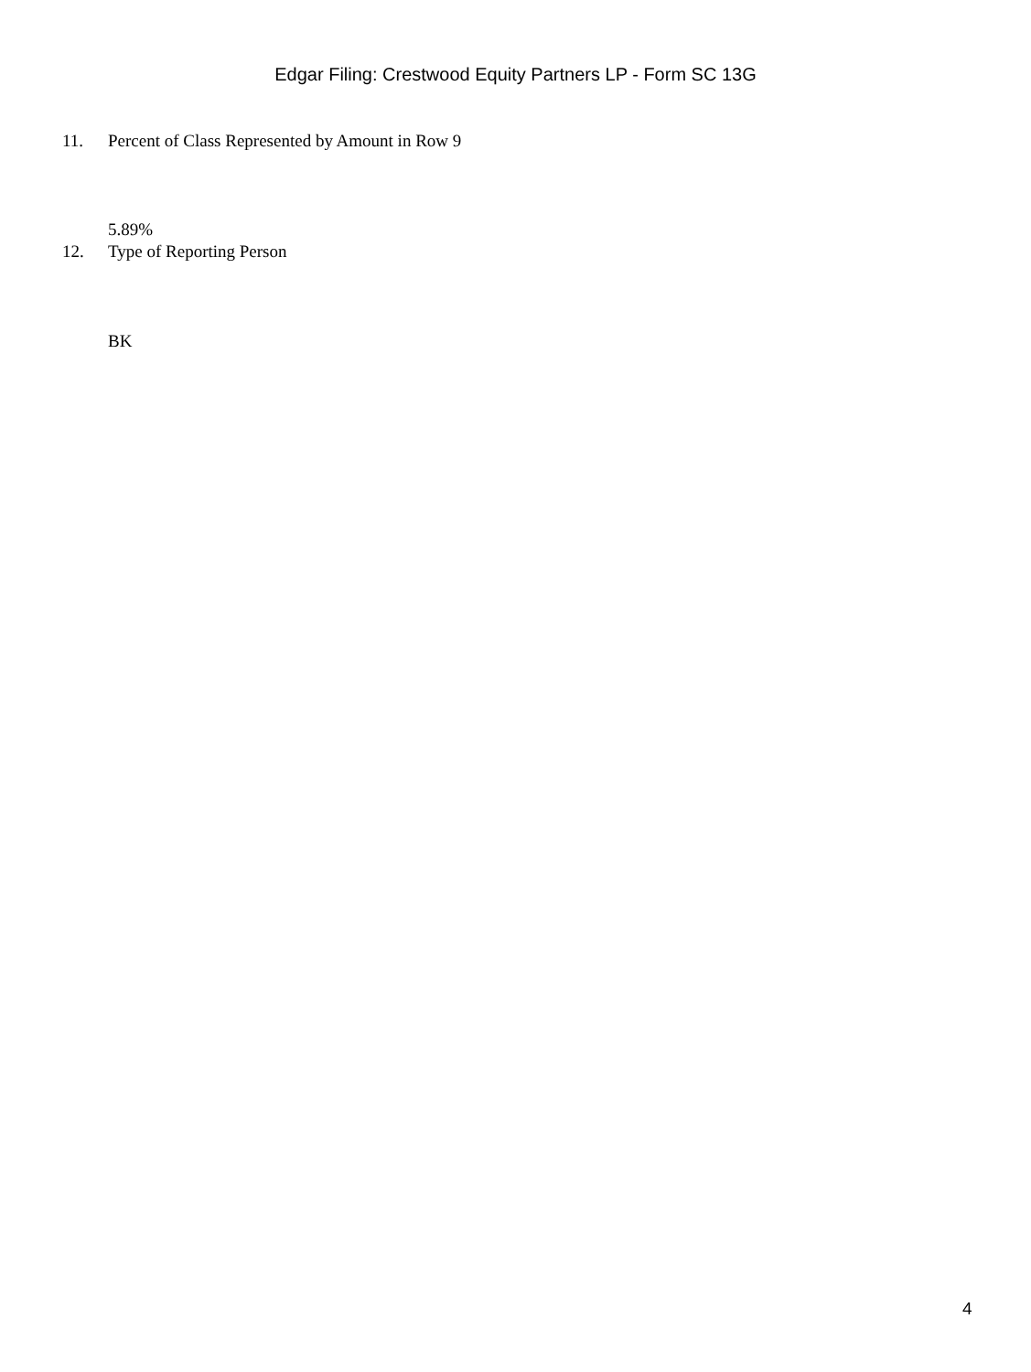Edgar Filing: Crestwood Equity Partners LP - Form SC 13G
11. Percent of Class Represented by Amount in Row 9
5.89%
12. Type of Reporting Person
BK
4